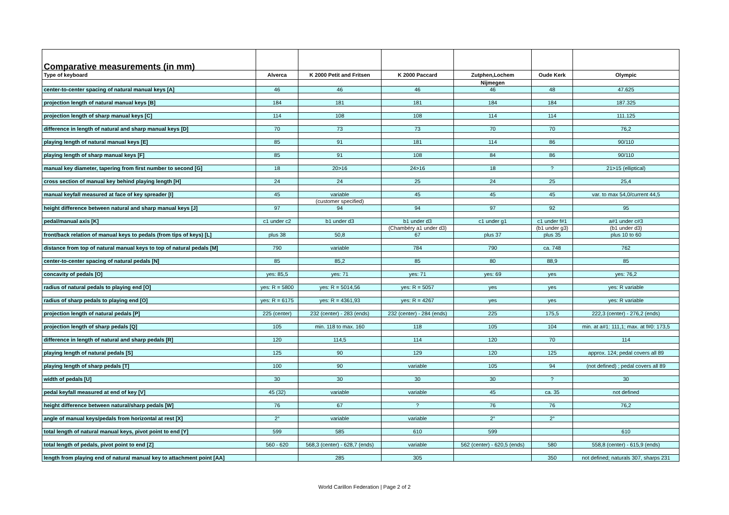| Comparative measurements (in mm) | | | | | | |
| Type of keyboard | Alverca | K 2000 Petit and Fritsen | K 2000 Paccard | Zutphen,Lochem | Oude Kerk | Olympic |
| | | | | Nijmegen | | |
| center-to-center spacing of natural manual keys [A] | 46 | 46 | 46 | 46 | 48 | 47.625 |
| projection length of natural manual keys [B] | 184 | 181 | 181 | 184 | 184 | 187.325 |
| projection length of sharp manual keys [C] | 114 | 108 | 108 | 114 | 114 | 111.125 |
| difference in length of natural and sharp manual keys [D] | 70 | 73 | 73 | 70 | 70 | 76,2 |
| playing length of natural manual keys [E] | 85 | 91 | 181 | 114 | 86 | 90/110 |
| playing length of sharp manual keys [F] | 85 | 91 | 108 | 84 | 86 | 90/110 |
| manual key diameter, tapering from first number to second [G] | 18 | 20>16 | 24>16 | 18 | ? | 21>15 (elliptical) |
| cross section of manual key behind playing length [H] | 24 | 24 | 25 | 24 | 25 | 25,4 |
| manual keyfall measured at face of key spreader [I] | 45 | variable | 45 | 45 | 45 | var. to max 54,0/current 44,5 |
| | | (customer specified) | | | | |
| height difference between natural and sharp manual keys [J] | 97 | 94 | 94 | 97 | 92 | 95 |
| pedal/manual axis [K] | c1 under c2 | b1 under d3 | b1 under d3 | c1 under g1 | c1 under f#1 | a#1 under c#3 |
| | | | (Chambéry a1 under d3) | | (b1 under g3) | (b1 under d3) |
| front/back relation of manual keys to pedals (from tips of keys) [L] | plus 38 | 50,8 | 67 | plus 37 | plus 35 | plus 10 to 60 |
| distance from top of natural manual keys to top of natural pedals [M] | 790 | variable | 784 | 790 | ca. 748 | 762 |
| center-to-center spacing of natural pedals [N] | 85 | 85,2 | 85 | 80 | 88,9 | 85 |
| concavity of pedals [O] | yes: 85,5 | yes: 71 | yes: 71 | yes: 69 | yes | yes: 76,2 |
| radius of natural pedals to playing end [O] | yes: R = 5800 | yes: R = 5014,56 | yes: R = 5057 | yes | yes | yes: R variable |
| radius of sharp pedals to playing end [O] | yes: R = 6175 | yes: R = 4361,93 | yes: R = 4267 | yes | yes | yes: R variable |
| projection length of natural pedals [P] | 225 (center) | 232 (center) - 283 (ends) | 232 (center) - 284 (ends) | 225 | 175,5 | 222,3 (center) - 276,2 (ends) |
| projection length of sharp pedals [Q] | 105 | min. 118 to max. 160 | 118 | 105 | 104 | min. at a#1: 111,1; max. at f#0: 173,5 |
| difference in length of natural and sharp pedals [R] | 120 | 114,5 | 114 | 120 | 70 | 114 |
| playing length of natural pedals [S] | 125 | 90 | 129 | 120 | 125 | approx. 124; pedal covers all 89 |
| playing length of sharp pedals [T] | 100 | 90 | variable | 105 | 94 | (not defined) ; pedal covers all 89 |
| width of pedals [U] | 30 | 30 | 30 | 30 | ? | 30 |
| pedal keyfall measured at end of key [V] | 45 (32) | variable | variable | 45 | ca. 35 | not defined |
| height difference between natural/sharp pedals [W] | 76 | 67 | ? | 76 | 76 | 76,2 |
| angle of manual keys/pedals from horizontal at rest [X] | 2° | variable | variable | 2° | 2° | |
| total length of natural manual keys, pivot point to end [Y] | 599 | 585 | 610 | 599 | | 610 |
| total length of pedals, pivot point to end [Z] | 560 - 620 | 568,3 (center) - 628,7 (ends) | variable | 562 (center) - 620,5 (ends) | 580 | 558,8 (center) - 615,9 (ends) |
| length from playing end of natural manual key to attachment point [AA] | | 285 | 305 | | 350 | not defined; naturals 307, sharps 231 |
World Carillon Federation | Page 2 of 2